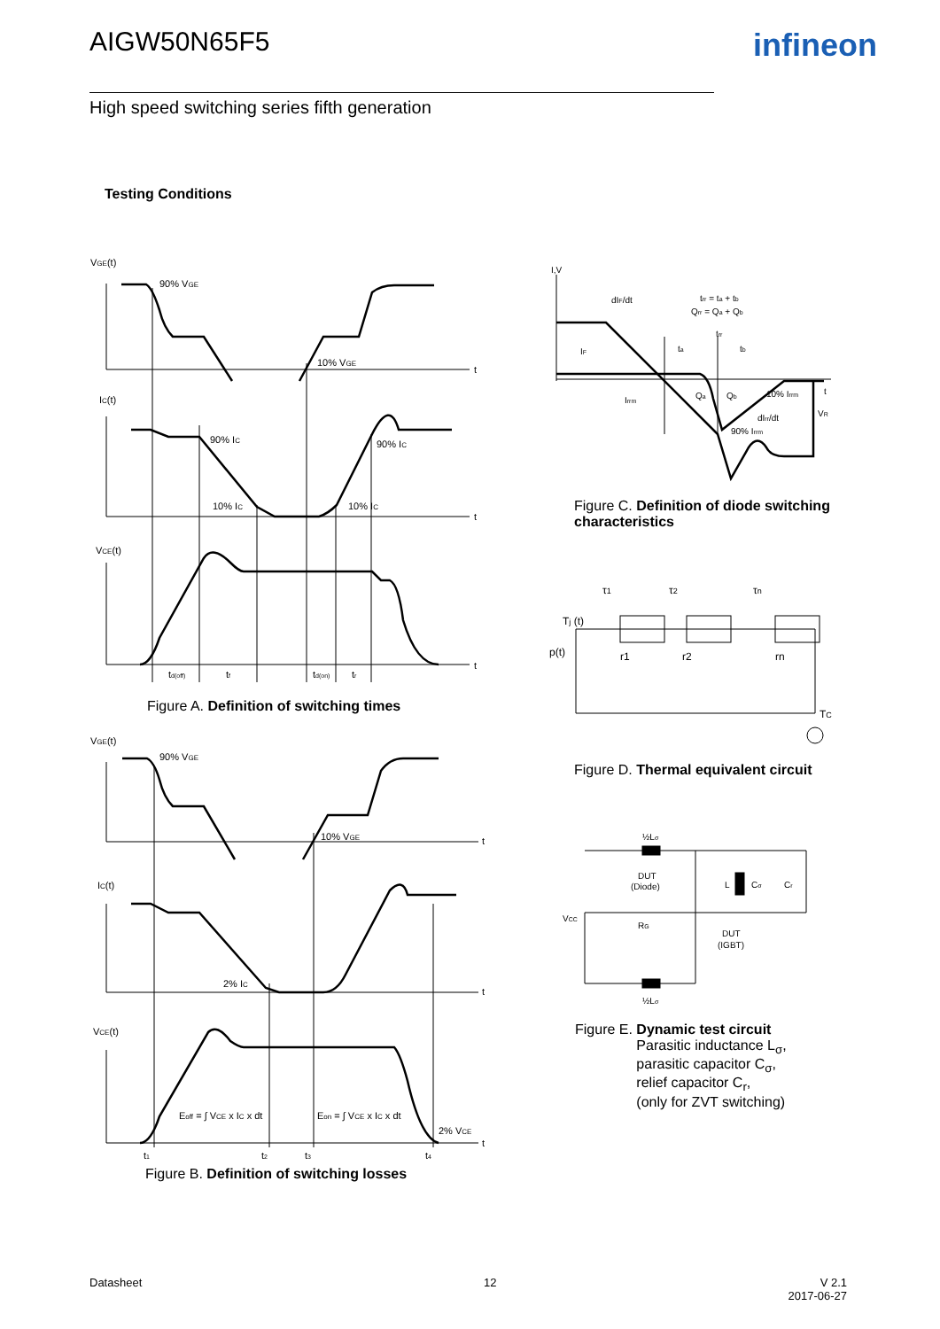AIGW50N65F5 infineon
High speed switching series fifth generation
Testing Conditions
VGE(t)
90% VGE
10% VGE
t
IC(t)
90% IC
90% IC
10% IC
10% IC
t
VCE(t)
t
td(off)
tf
td(on)
tr
Figure A. Definition of switching times
VGE(t)
90% VGE
10% VGE
t
IC(t)
2% IC
t
VCE(t)
Eoff = ∫ VCE x IC x dt
Eon = ∫ VCE x IC x dt
2% VCE
t
t1
t2
t3
t4
Figure B. Definition of switching losses
I,V
dIF/dt
trr = ta + tb
Qrr = Qa + Qb
ta
tb
trr
IF
Irrm
Qa
Qb
10% Irrm
dIrr/dt
90% Irrm
t
VR
Figure C. Definition of diode switching characteristics
τ1
τ2
τn
Tj (t)
p(t)
r1
r2
rn
TC
Figure D. Thermal equivalent circuit
½Lσ
½Lσ
DUT
(Diode)
DUT
(IGBT)
VCC
RG
L
Cσ
Cr
Figure E. Dynamic test circuit
Parasitic inductance L<sub>σ</sub>,
parasitic capacitor C<sub>σ</sub>,
relief capacitor C<sub>r</sub>,
(only for ZVT switching)
Datasheet 12
V 2.1
2017-06-27